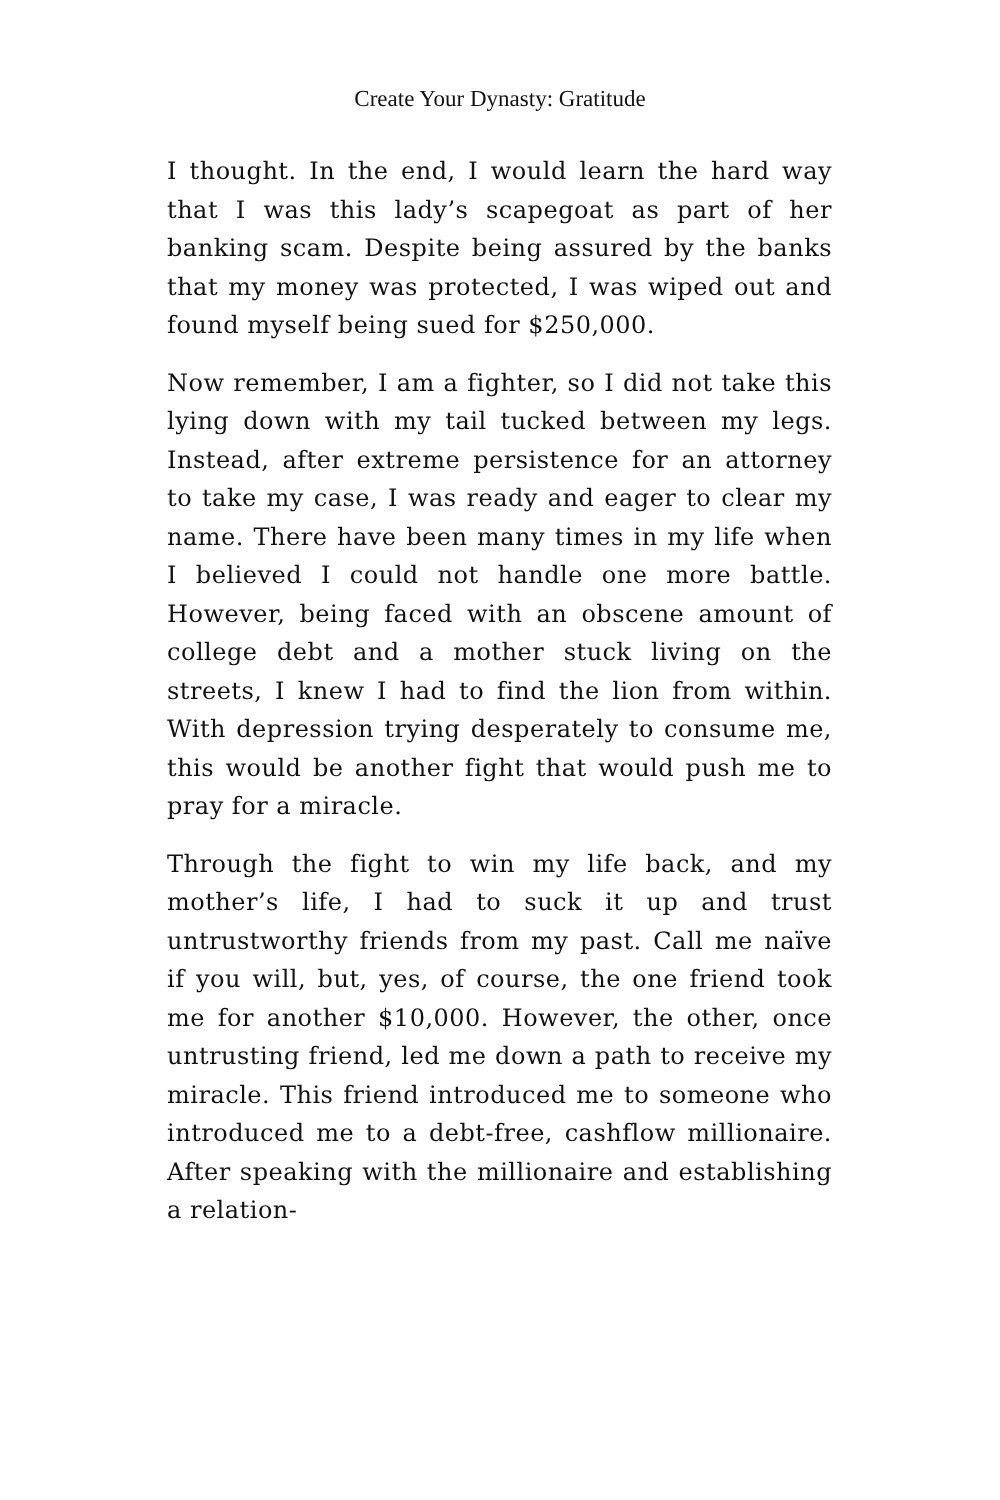Create Your Dynasty: Gratitude
I thought. In the end, I would learn the hard way that I was this lady’s scapegoat as part of her banking scam. Despite being assured by the banks that my money was protected, I was wiped out and found myself being sued for $250,000.
Now remember, I am a fighter, so I did not take this lying down with my tail tucked between my legs. Instead, after extreme persistence for an attorney to take my case, I was ready and eager to clear my name. There have been many times in my life when I believed I could not handle one more battle. However, being faced with an obscene amount of college debt and a mother stuck living on the streets, I knew I had to find the lion from within. With depression trying desperately to consume me, this would be another fight that would push me to pray for a miracle.
Through the fight to win my life back, and my mother’s life, I had to suck it up and trust untrustworthy friends from my past. Call me naïve if you will, but, yes, of course, the one friend took me for another $10,000. However, the other, once untrusting friend, led me down a path to receive my miracle. This friend introduced me to someone who introduced me to a debt-free, cashflow millionaire. After speaking with the millionaire and establishing a relation-